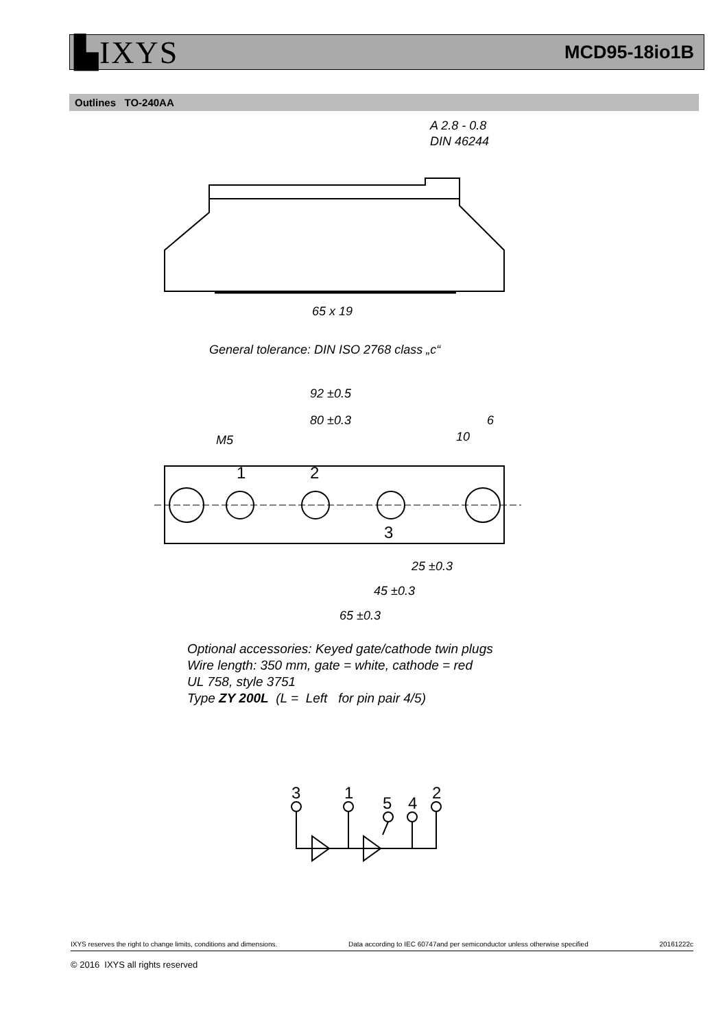▙IXYS MCD95-18io1B
Outlines TO-240AA
A 2.8 - 0.8
DIN 46244
65 x 19
92 ±0.5
80 ±0.3
6
10
M5
25 ±0.3
45 ±0.3
65 ±0.3
1
2
3
3
1
5
4
2
General tolerance: DIN ISO 2768 class „c“
Optional accessories: Keyed gate/cathode twin plugs
Wire length: 350 mm, gate = white, cathode = red
UL 758, style 3751
Type ZY 200L (L = Left for pin pair 4/5)
IXYS reserves the right to change limits, conditions and dimensions. Data according to IEC 60747and per semiconductor unless otherwise specified 20161222c
© 2016 IXYS all rights reserved